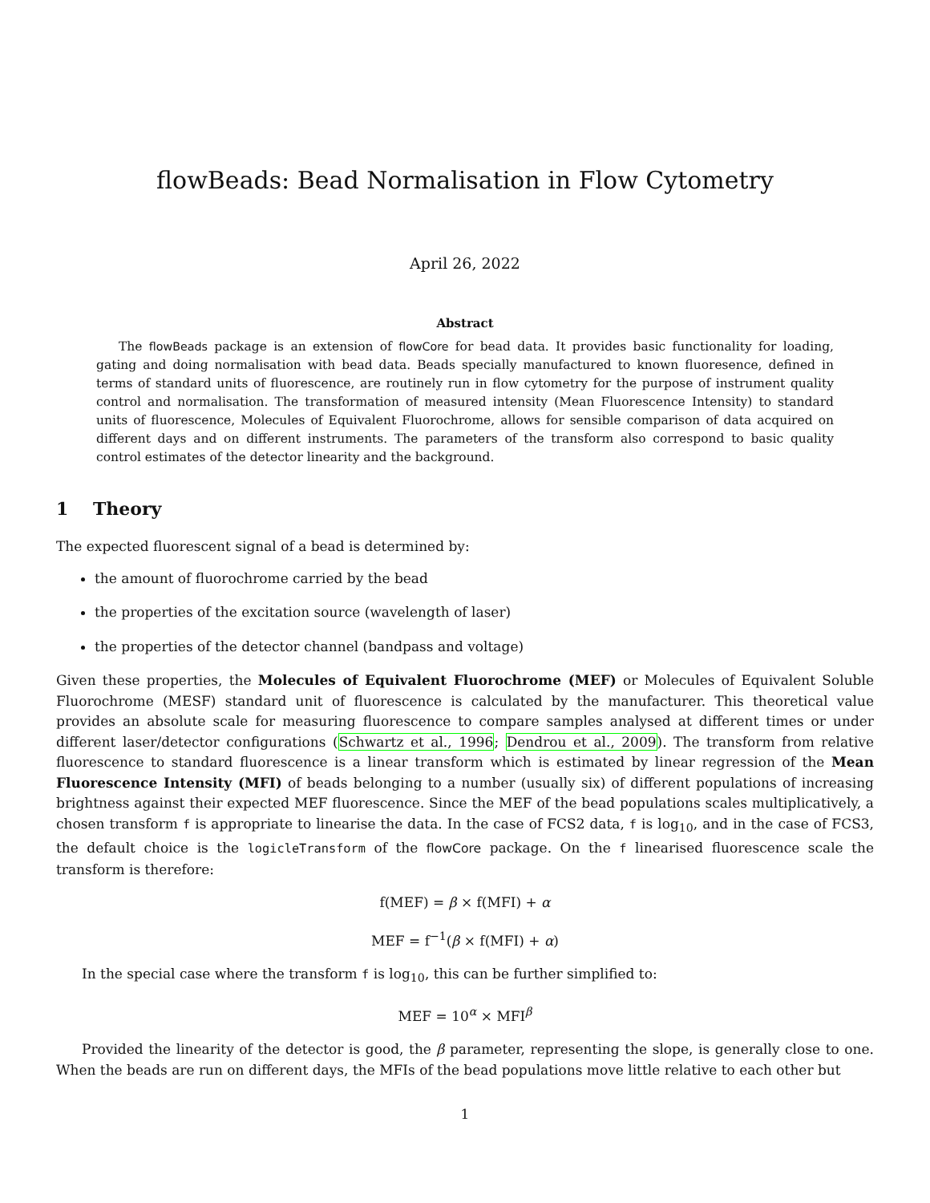flowBeads: Bead Normalisation in Flow Cytometry
April 26, 2022
Abstract
The flowBeads package is an extension of flowCore for bead data. It provides basic functionality for loading, gating and doing normalisation with bead data. Beads specially manufactured to known fluoresence, defined in terms of standard units of fluorescence, are routinely run in flow cytometry for the purpose of instrument quality control and normalisation. The transformation of measured intensity (Mean Fluorescence Intensity) to standard units of fluorescence, Molecules of Equivalent Fluorochrome, allows for sensible comparison of data acquired on different days and on different instruments. The parameters of the transform also correspond to basic quality control estimates of the detector linearity and the background.
1 Theory
The expected fluorescent signal of a bead is determined by:
the amount of fluorochrome carried by the bead
the properties of the excitation source (wavelength of laser)
the properties of the detector channel (bandpass and voltage)
Given these properties, the Molecules of Equivalent Fluorochrome (MEF) or Molecules of Equivalent Soluble Fluorochrome (MESF) standard unit of fluorescence is calculated by the manufacturer. This theoretical value provides an absolute scale for measuring fluorescence to compare samples analysed at different times or under different laser/detector configurations (Schwartz et al., 1996; Dendrou et al., 2009). The transform from relative fluorescence to standard fluorescence is a linear transform which is estimated by linear regression of the Mean Fluorescence Intensity (MFI) of beads belonging to a number (usually six) of different populations of increasing brightness against their expected MEF fluorescence. Since the MEF of the bead populations scales multiplicatively, a chosen transform f is appropriate to linearise the data. In the case of FCS2 data, f is log<sub>10</sub>, and in the case of FCS3, the default choice is the logicleTransform of the flowCore package. On the f linearised fluorescence scale the transform is therefore:
f(MEF) = β × f(MFI) + α
MEF = f<sup>−1</sup>(β × f(MFI) + α)
In the special case where the transform f is log<sub>10</sub>, this can be further simplified to:
MEF = 10<sup>α</sup> × MFI<sup>β</sup>
Provided the linearity of the detector is good, the β parameter, representing the slope, is generally close to one. When the beads are run on different days, the MFIs of the bead populations move little relative to each other but
1